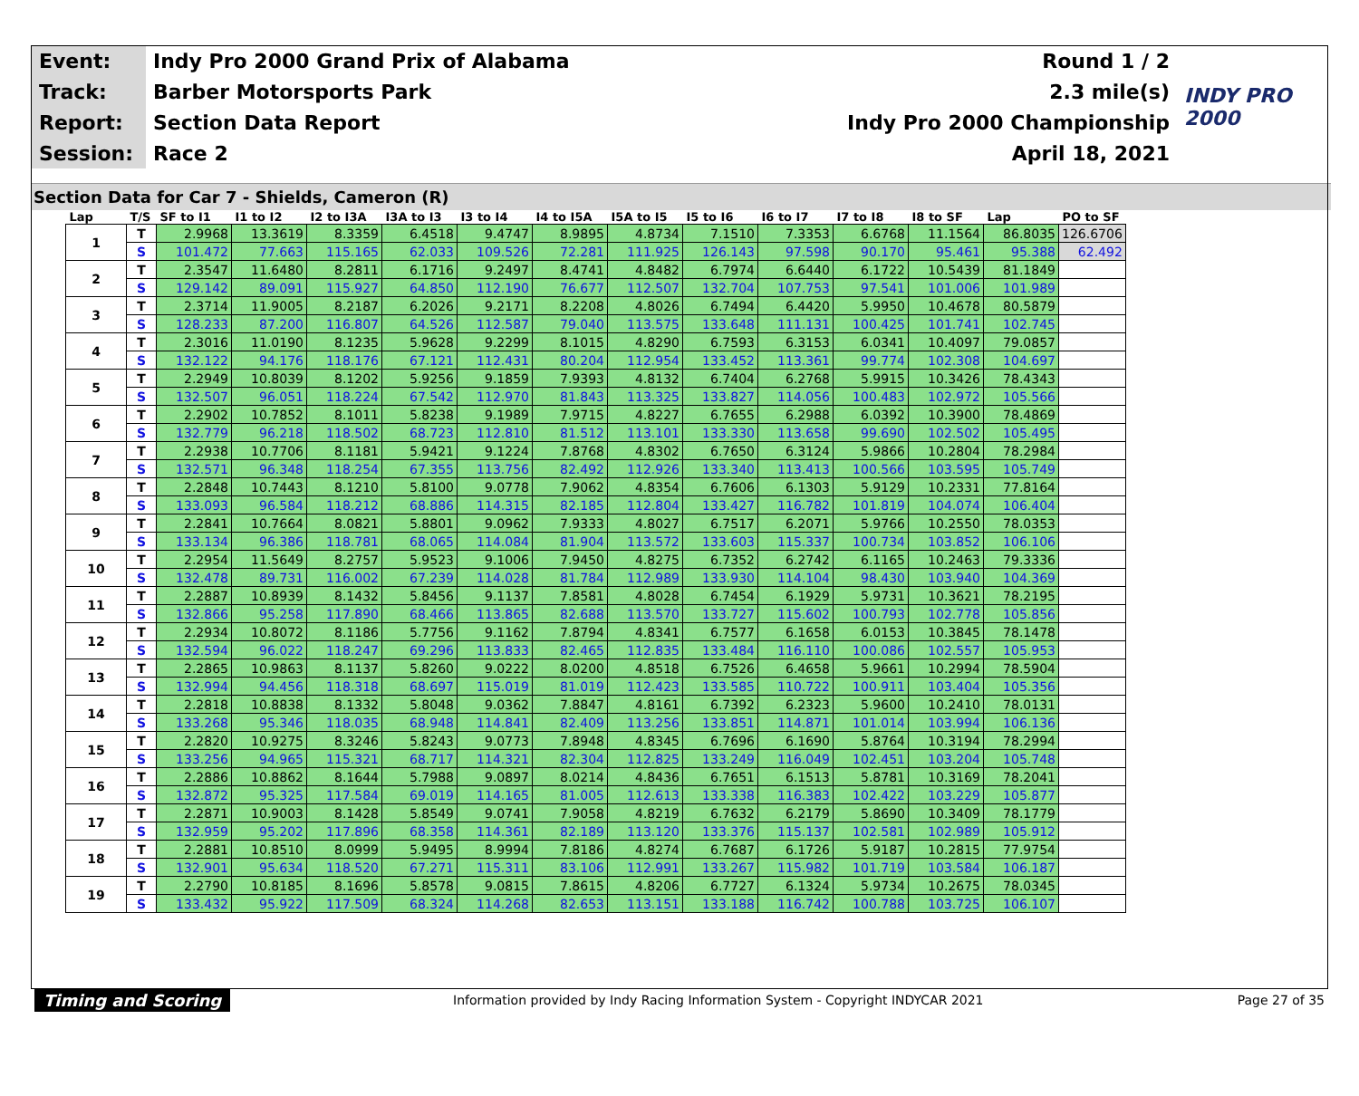| Event: | Indy Pro 2000 Grand Prix of Alabama | Round 1 / 2 | INDY PRO 2000 |
| Track: | Barber Motorsports Park | 2.3 mile(s) | |
| Report: | Section Data Report | Indy Pro 2000 Championship | |
| Session: | Race 2 | April 18, 2021 | |
Section Data for Car 7 - Shields, Cameron (R)
| Lap | T/S | SF to I1 | I1 to I2 | I2 to I3A | I3A to I3 | I3 to I4 | I4 to I5A | I5A to I5 | I5 to I6 | I6 to I7 | I7 to I8 | I8 to SF | Lap | PO to SF |
| --- | --- | --- | --- | --- | --- | --- | --- | --- | --- | --- | --- | --- | --- | --- |
| 1 | T | 2.9968 | 13.3619 | 8.3359 | 6.4518 | 9.4747 | 8.9895 | 4.8734 | 7.1510 | 7.3353 | 6.6768 | 11.1564 | 86.8035 | 126.6706 |
| | S | 101.472 | 77.663 | 115.165 | 62.033 | 109.526 | 72.281 | 111.925 | 126.143 | 97.598 | 90.170 | 95.461 | 95.388 | 62.492 |
| 2 | T | 2.3547 | 11.6480 | 8.2811 | 6.1716 | 9.2497 | 8.4741 | 4.8482 | 6.7974 | 6.6440 | 6.1722 | 10.5439 | 81.1849 | |
| | S | 129.142 | 89.091 | 115.927 | 64.850 | 112.190 | 76.677 | 112.507 | 132.704 | 107.753 | 97.541 | 101.006 | 101.989 | |
| 3 | T | 2.3714 | 11.9005 | 8.2187 | 6.2026 | 9.2171 | 8.2208 | 4.8026 | 6.7494 | 6.4420 | 5.9950 | 10.4678 | 80.5879 | |
| | S | 128.233 | 87.200 | 116.807 | 64.526 | 112.587 | 79.040 | 113.575 | 133.648 | 111.131 | 100.425 | 101.741 | 102.745 | |
| 4 | T | 2.3016 | 11.0190 | 8.1235 | 5.9628 | 9.2299 | 8.1015 | 4.8290 | 6.7593 | 6.3153 | 6.0341 | 10.4097 | 79.0857 | |
| | S | 132.122 | 94.176 | 118.176 | 67.121 | 112.431 | 80.204 | 112.954 | 133.452 | 113.361 | 99.774 | 102.308 | 104.697 | |
| 5 | T | 2.2949 | 10.8039 | 8.1202 | 5.9256 | 9.1859 | 7.9393 | 4.8132 | 6.7404 | 6.2768 | 5.9915 | 10.3426 | 78.4343 | |
| | S | 132.507 | 96.051 | 118.224 | 67.542 | 112.970 | 81.843 | 113.325 | 133.827 | 114.056 | 100.483 | 102.972 | 105.566 | |
| 6 | T | 2.2902 | 10.7852 | 8.1011 | 5.8238 | 9.1989 | 7.9715 | 4.8227 | 6.7655 | 6.2988 | 6.0392 | 10.3900 | 78.4869 | |
| | S | 132.779 | 96.218 | 118.502 | 68.723 | 112.810 | 81.512 | 113.101 | 133.330 | 113.658 | 99.690 | 102.502 | 105.495 | |
| 7 | T | 2.2938 | 10.7706 | 8.1181 | 5.9421 | 9.1224 | 7.8768 | 4.8302 | 6.7650 | 6.3124 | 5.9866 | 10.2804 | 78.2984 | |
| | S | 132.571 | 96.348 | 118.254 | 67.355 | 113.756 | 82.492 | 112.926 | 133.340 | 113.413 | 100.566 | 103.595 | 105.749 | |
| 8 | T | 2.2848 | 10.7443 | 8.1210 | 5.8100 | 9.0778 | 7.9062 | 4.8354 | 6.7606 | 6.1303 | 5.9129 | 10.2331 | 77.8164 | |
| | S | 133.093 | 96.584 | 118.212 | 68.886 | 114.315 | 82.185 | 112.804 | 133.427 | 116.782 | 101.819 | 104.074 | 106.404 | |
| 9 | T | 2.2841 | 10.7664 | 8.0821 | 5.8801 | 9.0962 | 7.9333 | 4.8027 | 6.7517 | 6.2071 | 5.9766 | 10.2550 | 78.0353 | |
| | S | 133.134 | 96.386 | 118.781 | 68.065 | 114.084 | 81.904 | 113.572 | 133.603 | 115.337 | 100.734 | 103.852 | 106.106 | |
| 10 | T | 2.2954 | 11.5649 | 8.2757 | 5.9523 | 9.1006 | 7.9450 | 4.8275 | 6.7352 | 6.2742 | 6.1165 | 10.2463 | 79.3336 | |
| | S | 132.478 | 89.731 | 116.002 | 67.239 | 114.028 | 81.784 | 112.989 | 133.930 | 114.104 | 98.430 | 103.940 | 104.369 | |
| 11 | T | 2.2887 | 10.8939 | 8.1432 | 5.8456 | 9.1137 | 7.8581 | 4.8028 | 6.7454 | 6.1929 | 5.9731 | 10.3621 | 78.2195 | |
| | S | 132.866 | 95.258 | 117.890 | 68.466 | 113.865 | 82.688 | 113.570 | 133.727 | 115.602 | 100.793 | 102.778 | 105.856 | |
| 12 | T | 2.2934 | 10.8072 | 8.1186 | 5.7756 | 9.1162 | 7.8794 | 4.8341 | 6.7577 | 6.1658 | 6.0153 | 10.3845 | 78.1478 | |
| | S | 132.594 | 96.022 | 118.247 | 69.296 | 113.833 | 82.465 | 112.835 | 133.484 | 116.110 | 100.086 | 102.557 | 105.953 | |
| 13 | T | 2.2865 | 10.9863 | 8.1137 | 5.8260 | 9.0222 | 8.0200 | 4.8518 | 6.7526 | 6.4658 | 5.9661 | 10.2994 | 78.5904 | |
| | S | 132.994 | 94.456 | 118.318 | 68.697 | 115.019 | 81.019 | 112.423 | 133.585 | 110.722 | 100.911 | 103.404 | 105.356 | |
| 14 | T | 2.2818 | 10.8838 | 8.1332 | 5.8048 | 9.0362 | 7.8847 | 4.8161 | 6.7392 | 6.2323 | 5.9600 | 10.2410 | 78.0131 | |
| | S | 133.268 | 95.346 | 118.035 | 68.948 | 114.841 | 82.409 | 113.256 | 133.851 | 114.871 | 101.014 | 103.994 | 106.136 | |
| 15 | T | 2.2820 | 10.9275 | 8.3246 | 5.8243 | 9.0773 | 7.8948 | 4.8345 | 6.7696 | 6.1690 | 5.8764 | 10.3194 | 78.2994 | |
| | S | 133.256 | 94.965 | 115.321 | 68.717 | 114.321 | 82.304 | 112.825 | 133.249 | 116.049 | 102.451 | 103.204 | 105.748 | |
| 16 | T | 2.2886 | 10.8862 | 8.1644 | 5.7988 | 9.0897 | 8.0214 | 4.8436 | 6.7651 | 6.1513 | 5.8781 | 10.3169 | 78.2041 | |
| | S | 132.872 | 95.325 | 117.584 | 69.019 | 114.165 | 81.005 | 112.613 | 133.338 | 116.383 | 102.422 | 103.229 | 105.877 | |
| 17 | T | 2.2871 | 10.9003 | 8.1428 | 5.8549 | 9.0741 | 7.9058 | 4.8219 | 6.7632 | 6.2179 | 5.8690 | 10.3409 | 78.1779 | |
| | S | 132.959 | 95.202 | 117.896 | 68.358 | 114.361 | 82.189 | 113.120 | 133.376 | 115.137 | 102.581 | 102.989 | 105.912 | |
| 18 | T | 2.2881 | 10.8510 | 8.0999 | 5.9495 | 8.9994 | 7.8186 | 4.8274 | 6.7687 | 6.1726 | 5.9187 | 10.2815 | 77.9754 | |
| | S | 132.901 | 95.634 | 118.520 | 67.271 | 115.311 | 83.106 | 112.991 | 133.267 | 115.982 | 101.719 | 103.584 | 106.187 | |
| 19 | T | 2.2790 | 10.8185 | 8.1696 | 5.8578 | 9.0815 | 7.8615 | 4.8206 | 6.7727 | 6.1324 | 5.9734 | 10.2675 | 78.0345 | |
| | S | 133.432 | 95.922 | 117.509 | 68.324 | 114.268 | 82.653 | 113.151 | 133.188 | 116.742 | 100.788 | 103.725 | 106.107 | |
Timing and Scoring
Information provided by Indy Racing Information System - Copyright INDYCAR 2021
Page 27 of 35